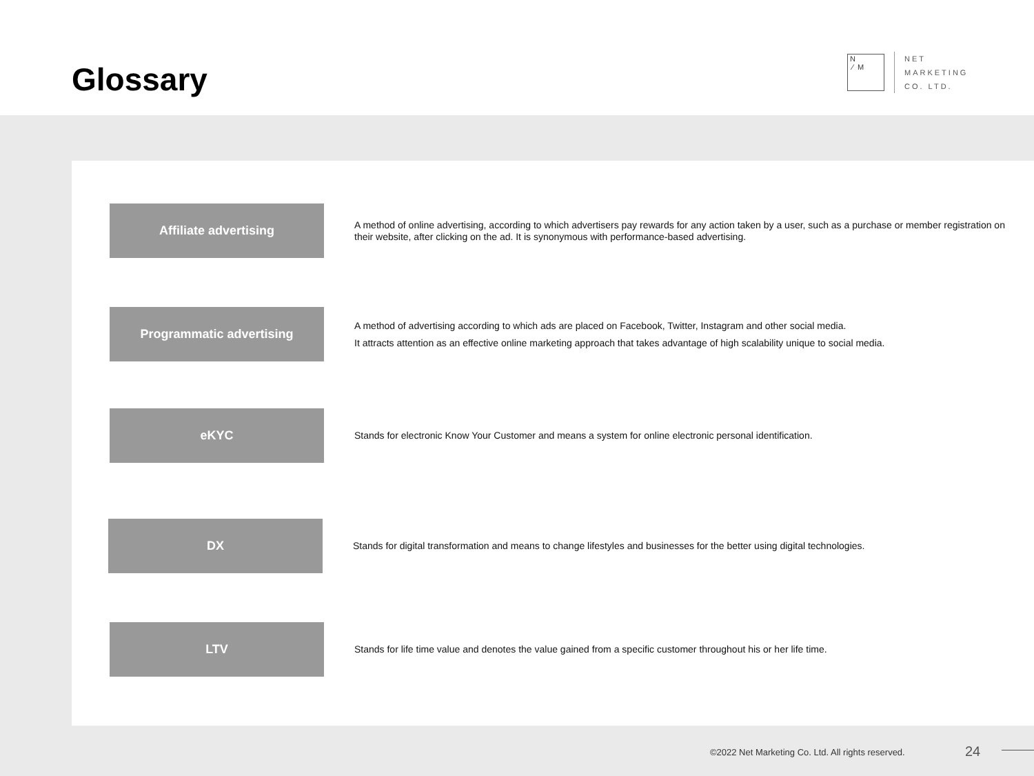Glossary
N
⁄ M
NET
MARKETING
CO. LTD.
Affiliate advertising
A method of online advertising, according to which advertisers pay rewards for any action taken by a user, such as a purchase or member registration on their website, after clicking on the ad. It is synonymous with performance-based advertising.
Programmatic advertising
A method of advertising according to which ads are placed on Facebook, Twitter, Instagram and other social media.
It attracts attention as an effective online marketing approach that takes advantage of high scalability unique to social media.
eKYC
Stands for electronic Know Your Customer and means a system for online electronic personal identification.
DX
Stands for digital transformation and means to change lifestyles and businesses for the better using digital technologies.
LTV
Stands for life time value and denotes the value gained from a specific customer throughout his or her life time.
©2022 Net Marketing Co. Ltd. All rights reserved.
24